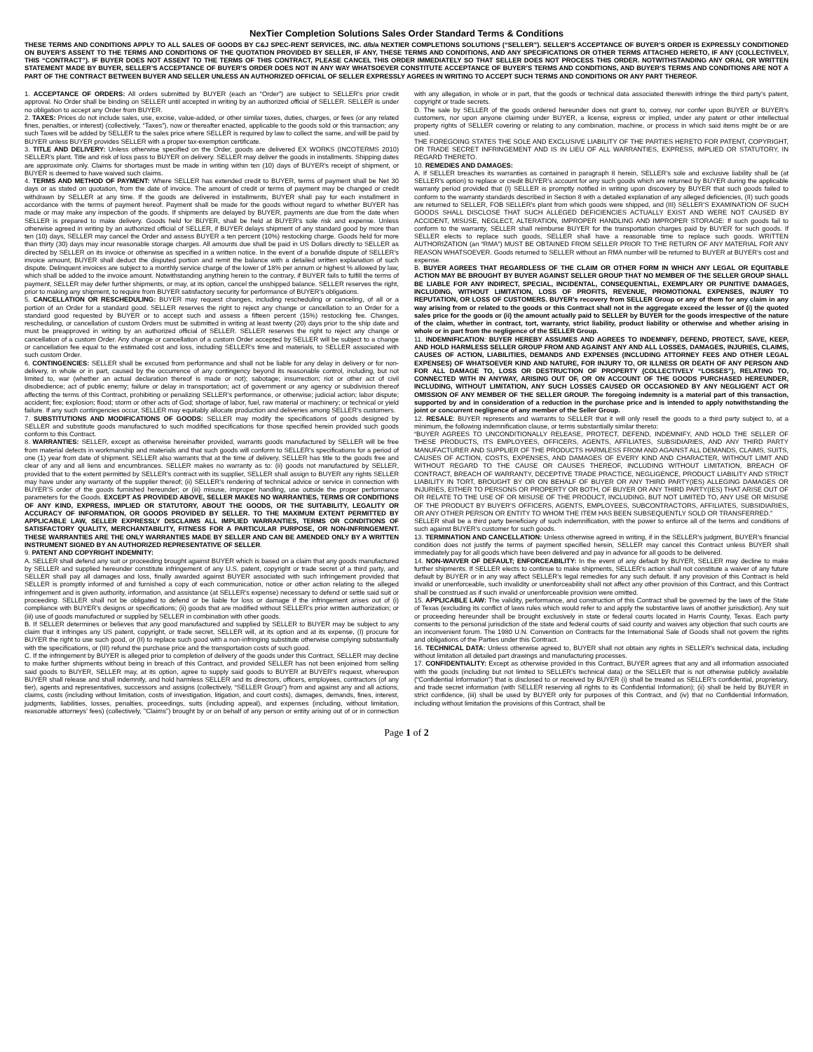NexTier Completion Solutions Sales Order Standard Terms & Conditions
THESE TERMS AND CONDITIONS APPLY TO ALL SALES OF GOODS BY C&J SPEC-RENT SERVICES, INC. d/b/a NEXTIER COMPLETIONS SOLUTIONS (“SELLER”). SELLER’S ACCEPTANCE OF BUYER’S ORDER IS EXPRESSLY CONDITIONED ON BUYER’S ASSENT TO THE TERMS AND CONDITIONS OF THE QUOTATION PROVIDED BY SELLER, IF ANY, THESE TERMS AND CONDITIONS, AND ANY SPECIFICATIONS OR OTHER TERMS ATTACHED HERETO, IF ANY (COLLECTIVELY, THIS “CONTRACT”). IF BUYER DOES NOT ASSENT TO THE TERMS OF THIS CONTRACT, PLEASE CANCEL THIS ORDER IMMEDIATELY SO THAT SELLER DOES NOT PROCESS THIS ORDER. NOTWITHSTANDING ANY ORAL OR WRITTEN STATEMENT MADE BY BUYER, SELLER’S ACCEPTANCE OF BUYER’S ORDER DOES NOT IN ANY WAY WHATSOEVER CONSTITUTE ACCEPTANCE OF BUYER’S TERMS AND CONDITIONS, AND BUYER’S TERMS AND CONDITIONS ARE NOT A PART OF THE CONTRACT BETWEEN BUYER AND SELLER UNLESS AN AUTHORIZED OFFICIAL OF SELLER EXPRESSLY AGREES IN WRITING TO ACCEPT SUCH TERMS AND CONDITIONS OR ANY PART THEREOF.
1. ACCEPTANCE OF ORDERS: All orders submitted by BUYER (each an “Order”) are subject to SELLER’s prior credit approval. No Order shall be binding on SELLER until accepted in writing by an authorized official of SELLER. SELLER is under no obligation to accept any Order from BUYER.
2. TAXES: Prices do not include sales, use, excise, value-added, or other similar taxes, duties, charges, or fees (or any related fines, penalties, or interest) (collectively, “Taxes”), now or thereafter enacted, applicable to the goods sold or this transaction; any such Taxes will be added by SELLER to the sales price where SELLER is required by law to collect the same, and will be paid by BUYER unless BUYER provides SELLER with a proper tax-exemption certificate.
3. TITLE AND DELIVERY: Unless otherwise specified on the Order, goods are delivered EX WORKS (INCOTERMS 2010) SELLER’s plant. Title and risk of loss pass to BUYER on delivery. SELLER may deliver the goods in installments. Shipping dates are approximate only. Claims for shortages must be made in writing within ten (10) days of BUYER’s receipt of shipment, or BUYER is deemed to have waived such claims.
4. TERMS AND METHOD OF PAYMENT: Where SELLER has extended credit to BUYER, terms of payment shall be Net 30 days or as stated on quotation, from the date of invoice. The amount of credit or terms of payment may be changed or credit withdrawn by SELLER at any time. If the goods are delivered in installments, BUYER shall pay for each installment in accordance with the terms of payment hereof. Payment shall be made for the goods without regard to whether BUYER has made or may make any inspection of the goods. If shipments are delayed by BUYER, payments are due from the date when SELLER is prepared to make delivery. Goods held for BUYER, shall be held at BUYER’s sole risk and expense. Unless otherwise agreed in writing by an authorized official of SELLER, if BUYER delays shipment of any standard good by more than ten (10) days, SELLER may cancel the Order and assess BUYER a ten percent (10%) restocking charge. Goods held for more than thirty (30) days may incur reasonable storage charges. All amounts due shall be paid in US Dollars directly to SELLER as directed by SELLER on its invoice or otherwise as specified in a written notice. In the event of a bonafide dispute of SELLER’s invoice amount, BUYER shall deduct the disputed portion and remit the balance with a detailed written explanation of such dispute. Delinquent invoices are subject to a monthly service charge of the lower of 18% per annum or highest % allowed by law, which shall be added to the invoice amount. Notwithstanding anything herein to the contrary, if BUYER fails to fulfill the terms of payment, SELLER may defer further shipments, or may, at its option, cancel the unshipped balance. SELLER reserves the right, prior to making any shipment, to require from BUYER satisfactory security for performance of BUYER’s obligations.
5. CANCELLATION OR RESCHEDULING: BUYER may request changes, including rescheduling or canceling, of all or a portion of an Order for a standard good. SELLER reserves the right to reject any change or cancellation to an Order for a standard good requested by BUYER or to accept such and assess a fifteen percent (15%) restocking fee. Changes, rescheduling, or cancellation of custom Orders must be submitted in writing at least twenty (20) days prior to the ship date and must be preapproved in writing by an authorized official of SELLER. SELLER reserves the right to reject any change or cancellation of a custom Order. Any change or cancellation of a custom Order accepted by SELLER will be subject to a change or cancellation fee equal to the estimated cost and loss, including SELLER’s time and materials, to SELLER associated with such custom Order.
6. CONTINGENCIES: SELLER shall be excused from performance and shall not be liable for any delay in delivery or for non-delivery, in whole or in part, caused by the occurrence of any contingency beyond its reasonable control, including, but not limited to, war (whether an actual declaration thereof is made or not); sabotage; insurrection; riot or other act of civil disobedience; act of public enemy; failure or delay in transportation; act of government or any agency or subdivision thereof affecting the terms of this Contract, prohibiting or penalizing SELLER’s performance, or otherwise; judicial action; labor dispute; accident; fire; explosion; flood; storm or other acts of God; shortage of labor, fuel, raw material or machinery; or technical or yield failure. If any such contingencies occur, SELLER may equitably allocate production and deliveries among SELLER’s customers.
7. SUBSTITUTIONS AND MODIFICATIONS OF GOODS: SELLER may modify the specifications of goods designed by SELLER and substitute goods manufactured to such modified specifications for those specified herein provided such goods conform to this Contract.
8. WARRANTIES: SELLER, except as otherwise hereinafter provided, warrants goods manufactured by SELLER will be free from material defects in workmanship and materials and that such goods will conform to SELLER’s specifications for a period of one (1) year from date of shipment. SELLER also warrants that at the time of delivery, SELLER has title to the goods free and clear of any and all liens and encumbrances. SELLER makes no warranty as to: (ii) goods not manufactured by SELLER, provided that to the extent permitted by SELLER’s contract with its supplier, SELLER shall assign to BUYER any rights SELLER may have under any warranty of the supplier thereof; (ii) SELLER’s rendering of technical advice or service in connection with BUYER’S order of the goods furnished hereunder; or (iii) misuse, improper handling, use outside the proper performance parameters for the Goods. EXCEPT AS PROVIDED ABOVE, SELLER MAKES NO WARRANTIES, TERMS OR CONDITIONS OF ANY KIND, EXPRESS, IMPLIED OR STATUTORY, ABOUT THE GOODS, OR THE SUITABILITY, LEGALITY OR ACCURACY OF INFORMATION, OR GOODS PROVIDED BY SELLER. TO THE MAXIMUM EXTENT PERMITTED BY APPLICABLE LAW, SELLER EXPRESSLY DISCLAIMS ALL IMPLIED WARRANTIES, TERMS OR CONDITIONS OF SATISFACTORY QUALITY, MERCHANTABILITY, FITNESS FOR A PARTICULAR PURPOSE, OR NON-INFRINGEMENT. THESE WARRANTIES ARE THE ONLY WARRANTIES MADE BY SELLER AND CAN BE AMENDED ONLY BY A WRITTEN INSTRUMENT SIGNED BY AN AUTHORIZED REPRESENTATIVE OF SELLER.
9. PATENT AND COPYRIGHT INDEMNITY:
A. SELLER shall defend any suit or proceeding brought against BUYER which is based on a claim that any goods manufactured by SELLER and supplied hereunder constitute infringement of any U.S. patent, copyright or trade secret of a third party, and SELLER shall pay all damages and loss, finally awarded against BUYER associated with such infringement provided that SELLER is promptly informed of and furnished a copy of each communication, notice or other action relating to the alleged infringement and is given authority, information, and assistance (at SELLER’s expense) necessary to defend or settle said suit or proceeding. SELLER shall not be obligated to defend or be liable for loss or damage if the infringement arises out of (i) compliance with BUYER’s designs or specifications; (ii) goods that are modified without SELLER’s prior written authorization; or (iii) use of goods manufactured or supplied by SELLER in combination with other goods.
B. If SELLER determines or believes that any good manufactured and supplied by SELLER to BUYER may be subject to any claim that it infringes any US patent, copyright, or trade secret, SELLER will, at its option and at its expense, (I) procure for BUYER the right to use such good, or (II) to replace such good with a non-infringing substitute otherwise complying substantially with the specifications, or (III) refund the purchase price and the transportation costs of such good.
C. If the infringement by BUYER is alleged prior to completion of delivery of the goods under this Contract, SELLER may decline to make further shipments without being in breach of this Contract, and provided SELLER has not been enjoined from selling said goods to BUYER, SELLER may, at its option, agree to supply said goods to BUYER at BUYER’s request, whereupon BUYER shall release and shall indemnify, and hold harmless SELLER and its directors, officers, employees, contractors (of any tier), agents and representatives, successors and assigns (collectively, “SELLER Group”) from and against any and all actions, claims, costs (including without limitation, costs of investigation, litigation, and court costs), damages, demands, fines, interest, judgments, liabilities, losses, penalties, proceedings, suits (including appeal), and expenses (including, without limitation, reasonable attorneys’ fees) (collectively, "Claims") brought by or on behalf of any person or entity arising out of or in connection with any allegation, in whole or in part, that the goods or technical data associated therewith infringe the third party’s patent, copyright or trade secrets.
D. The sale by SELLER of the goods ordered hereunder does not grant to, convey, nor confer upon BUYER or BUYER’s customers, nor upon anyone claiming under BUYER, a license, express or implied, under any patent or other intellectual property rights of SELLER covering or relating to any combination, machine, or process in which said items might be or are used.
THE FOREGOING STATES THE SOLE AND EXCLUSIVE LIABILITY OF THE PARTIES HERETO FOR PATENT, COPYRIGHT, OR TRADE SECRET INFRINGEMENT AND IS IN LIEU OF ALL WARRANTIES, EXPRESS, IMPLIED OR STATUTORY, IN REGARD THERETO.
10. REMEDIES AND DAMAGES:
A. If SELLER breaches its warranties as contained in paragraph 8 herein, SELLER’s sole and exclusive liability shall be (at SELLER’s option) to replace or credit BUYER’s account for any such goods which are returned by BUYER during the applicable warranty period provided that (I) SELLER is promptly notified in writing upon discovery by BUYER that such goods failed to conform to the warranty standards described in Section 8 with a detailed explanation of any alleged deficiencies, (II) such goods are returned to SELLER, FOB SELLER’s plant from which goods were shipped, and (III) SELLER’S EXAMINATION OF SUCH GOODS SHALL DISCLOSE THAT SUCH ALLEGED DEFICIENCIES ACTUALLY EXIST AND WERE NOT CAUSED BY ACCIDENT, MISUSE, NEGLECT, ALTERATION, IMPROPER HANDLING AND IMPROPER STORAGE: If such goods fail to conform to the warranty, SELLER shall reimburse BUYER for the transportation charges paid by BUYER for such goods. If SELLER elects to replace such goods, SELLER shall have a reasonable time to replace such goods. WRITTEN AUTHORIZATION (an “RMA”) MUST BE OBTAINED FROM SELLER PRIOR TO THE RETURN OF ANY MATERIAL FOR ANY REASON WHATSOEVER. Goods returned to SELLER without an RMA number will be returned to BUYER at BUYER’s cost and expense.
B. BUYER AGREES THAT REGARDLESS OF THE CLAIM OR OTHER FORM IN WHICH ANY LEGAL OR EQUITABLE ACTION MAY BE BROUGHT BY BUYER AGAINST SELLER GROUP THAT NO MEMBER OF THE SELLER GROUP SHALL BE LIABLE FOR ANY INDIRECT, SPECIAL, INCIDENTAL, CONSEQUENTIAL, EXEMPLARY OR PUNITIVE DAMAGES, INCLUDING, WITHOUT LIMITATION, LOSS OF PROFITS, REVENUE, PROMOTIONAL EXPENSES, INJURY TO REPUTATION, OR LOSS OF CUSTOMERS. BUYER’s recovery from SELLER Group or any of them for any claim in any way arising from or related to the goods or this Contract shall not in the aggregate exceed the lesser of (i) the quoted sales price for the goods or (ii) the amount actually paid to SELLER by BUYER for the goods irrespective of the nature of the claim, whether in contract, tort, warranty, strict liability, product liability or otherwise and whether arising in whole or in part from the negligence of the SELLER Group.
11. INDEMNIFICATION: BUYER HEREBY ASSUMES AND AGREES TO INDEMNIFY, DEFEND, PROTECT, SAVE, KEEP, AND HOLD HARMLESS SELLER GROUP FROM AND AGAINST ANY AND ALL LOSSES, DAMAGES, INJURIES, CLAIMS, CAUSES OF ACTION, LIABILITIES, DEMANDS AND EXPENSES (INCLUDING ATTORNEY FEES AND OTHER LEGAL EXPENSES) OF WHATSOEVER KIND AND NATURE, FOR INJURY TO, OR ILLNESS OR DEATH OF ANY PERSON AND FOR ALL DAMAGE TO, LOSS OR DESTRUCTION OF PROPERTY (COLLECTIVELY “LOSSES”), RELATING TO, CONNECTED WITH IN ANYWAY, ARISING OUT OF, OR ON ACCOUNT OF THE GOODS PURCHASED HEREUNDER, INCLUDING, WITHOUT LIMITATION, ANY SUCH LOSSES CAUSED OR OCCASIONED BY ANY NEGLIGENT ACT OR OMISSION OF ANY MEMBER OF THE SELLER GROUP. The foregoing indemnity is a material part of this transaction, supported by and in consideration of a reduction in the purchase price and is intended to apply notwithstanding the joint or concurrent negligence of any member of the Seller Group.
12. RESALE: BUYER represents and warrants to SELLER that it will only resell the goods to a third party subject to, at a minimum, the following indemnification clause, or terms substantially similar thereto:
“BUYER AGREES TO UNCONDITIONALLY RELEASE, PROTECT, DEFEND, INDEMNIFY, AND HOLD THE SELLER OF THESE PRODUCTS, ITS EMPLOYEES, OFFICERS, AGENTS, AFFILIATES, SUBSIDIARIES, AND ANY THIRD PARTY MANUFACTURER AND SUPPLIER OF THE PRODUCTS HARMLESS FROM AND AGAINST ALL DEMANDS, CLAIMS, SUITS, CAUSES OF ACTION, COSTS, EXPENSES, AND DAMAGES OF EVERY KIND AND CHARACTER, WITHOUT LIMIT AND WITHOUT REGARD TO THE CAUSE OR CAUSES THEREOF, INCLUDING WITHOUT LIMITATION, BREACH OF CONTRACT, BREACH OF WARRANTY, DECEPTIVE TRADE PRACTICE, NEGLIGENCE, PRODUCT LIABILITY AND STRICT LIABILITY IN TORT, BROUGHT BY OR ON BEHALF OF BUYER OR ANY THIRD PARTY(IES) ALLEGING DAMAGES OR INJURIES, EITHER TO PERSONS OR PROPERTY OR BOTH, OF BUYER OR ANY THIRD PARTY(IES) THAT ARISE OUT OF OR RELATE TO THE USE OF OR MISUSE OF THE PRODUCT, INCLUDING, BUT NOT LIMITED TO, ANY USE OR MISUSE OF THE PRODUCT BY BUYER’S OFFICERS, AGENTS, EMPLOYEES, SUBCONTRACTORS, AFFILIATES, SUBSIDIARIES, OR ANY OTHER PERSON OR ENTITY TO WHOM THE ITEM HAS BEEN SUBSEQUENTLY SOLD OR TRANSFERRED.”
SELLER shall be a third party beneficiary of such indemnification, with the power to enforce all of the terms and conditions of such against BUYER’s customer for such goods.
13. TERMINATION AND CANCELLATION: Unless otherwise agreed in writing, if in the SELLER’s judgment, BUYER’s financial condition does not justify the terms of payment specified herein, SELLER may cancel this Contract unless BUYER shall immediately pay for all goods which have been delivered and pay in advance for all goods to be delivered.
14. NON-WAIVER OF DEFAULT; ENFORCEABILITY: In the event of any default by BUYER, SELLER may decline to make further shipments. If SELLER elects to continue to make shipments, SELLER’s action shall not constitute a waiver of any future default by BUYER or in any way affect SELLER’s legal remedies for any such default. If any provision of this Contract is held invalid or unenforceable, such invalidity or unenforceability shall not affect any other provision of this Contract, and this Contract shall be construed as if such invalid or unenforceable provision were omitted.
15. APPLICABLE LAW: The validity, performance, and construction of this Contract shall be governed by the laws of the State of Texas (excluding its conflict of laws rules which would refer to and apply the substantive laws of another jurisdiction). Any suit or proceeding hereunder shall be brought exclusively in state or federal courts located in Harris County, Texas. Each party consents to the personal jurisdiction of the state and federal courts of said county and waives any objection that such courts are an inconvenient forum. The 1980 U.N. Convention on Contracts for the International Sale of Goods shall not govern the rights and obligations of the Parties under this Contract.
16. TECHNICAL DATA: Unless otherwise agreed to, BUYER shall not obtain any rights in SELLER's technical data, including without limitation all detailed part drawings and manufacturing processes.
17. CONFIDENTIALITY: Except as otherwise provided in this Contract, BUYER agrees that any and all information associated with the goods (including but not limited to SELLER’s technical data) or the SELLER that is not otherwise publicly available (“Confidential Information”) that is disclosed to or received by BUYER (i) shall be treated as SELLER’s confidential, proprietary, and trade secret information (with SELLER reserving all rights to its Confidential Information); (ii) shall be held by BUYER in strict confidence, (iii) shall be used by BUYER only for purposes of this Contract, and (iv) that no Confidential Information, including without limitation the provisions of this Contract, shall be
Page 1 of 2